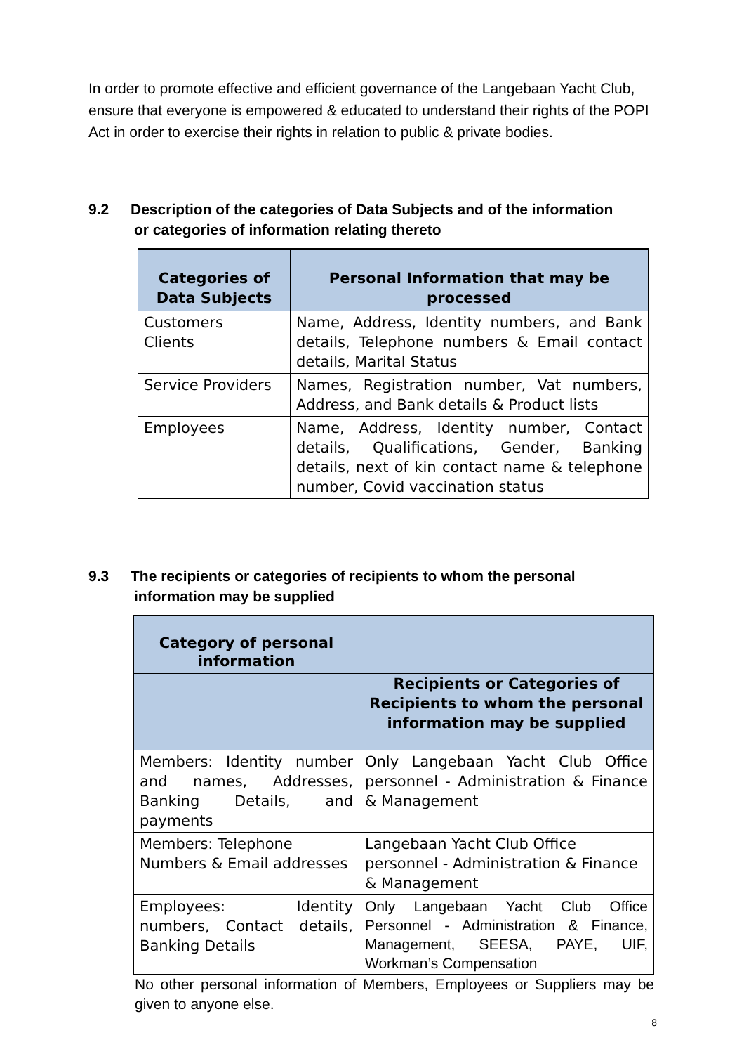In order to promote effective and efficient governance of the Langebaan Yacht Club, ensure that everyone is empowered & educated to understand their rights of the POPI Act in order to exercise their rights in relation to public & private bodies.
9.2 Description of the categories of Data Subjects and of the information
or categories of information relating thereto
| Categories of Data Subjects | Personal Information that may be processed |
| --- | --- |
| Customers Clients | Name, Address, Identity numbers, and Bank details, Telephone numbers & Email contact details, Marital Status |
| Service Providers | Names, Registration number, Vat numbers, Address, and Bank details & Product lists |
| Employees | Name, Address, Identity number, Contact details, Qualifications, Gender, Banking details, next of kin contact name & telephone number, Covid vaccination status |
9.3 The recipients or categories of recipients to whom the personal
information may be supplied
| Category of personal information | |
| --- | --- |
| | Recipients or Categories of Recipients to whom the personal information may be supplied |
| Members: Identity number and names, Addresses, Banking Details, and payments | Only Langebaan Yacht Club Office personnel - Administration & Finance & Management |
| Members: Telephone Numbers & Email addresses | Langebaan Yacht Club Office personnel - Administration & Finance & Management |
| Employees: Identity numbers, Contact details, Banking Details | Only Langebaan Yacht Club Office Personnel - Administration & Finance, Management, SEESA, PAYE, UIF, Workman’s Compensation |
No other personal information of Members, Employees or Suppliers may be given to anyone else.
8